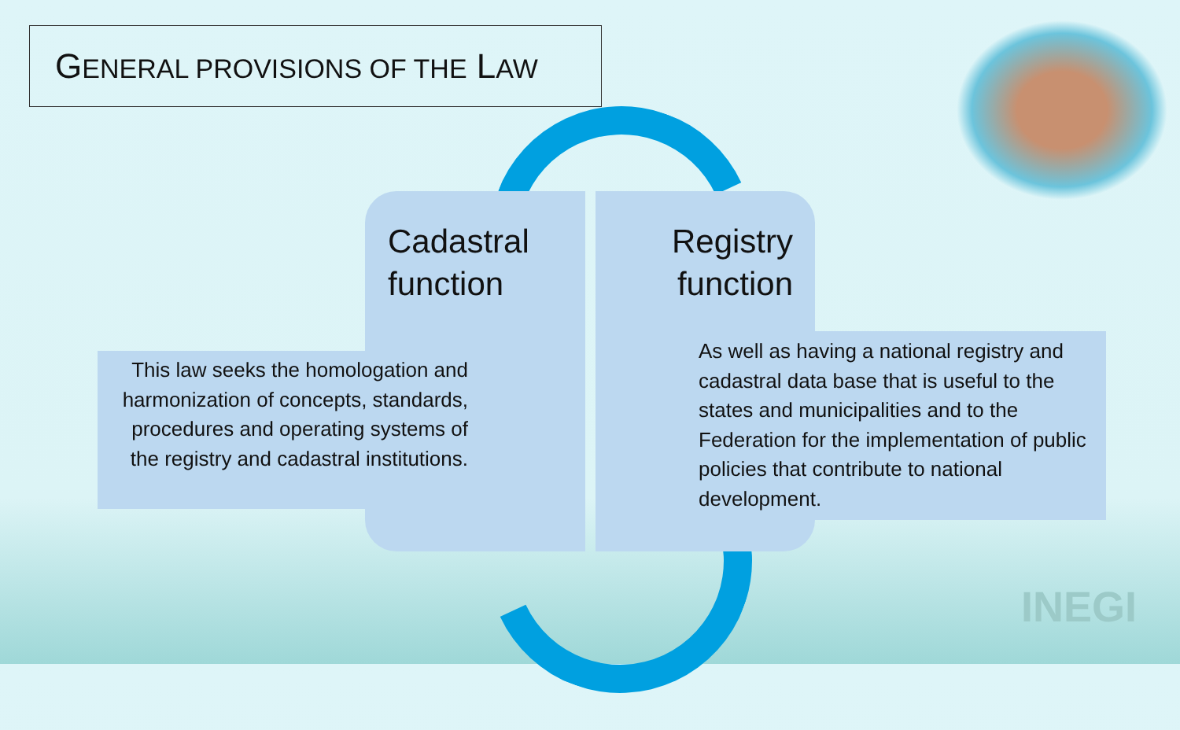GENERAL PROVISIONS OF THE LAW
Cadastral
function
Registry
function
This law seeks the homologation and harmonization of concepts, standards, procedures and operating systems of the registry and cadastral institutions.
As well as having a national registry and cadastral data base that is useful to the states and municipalities and to the Federation for the implementation of public policies that contribute to national development.
INEGI